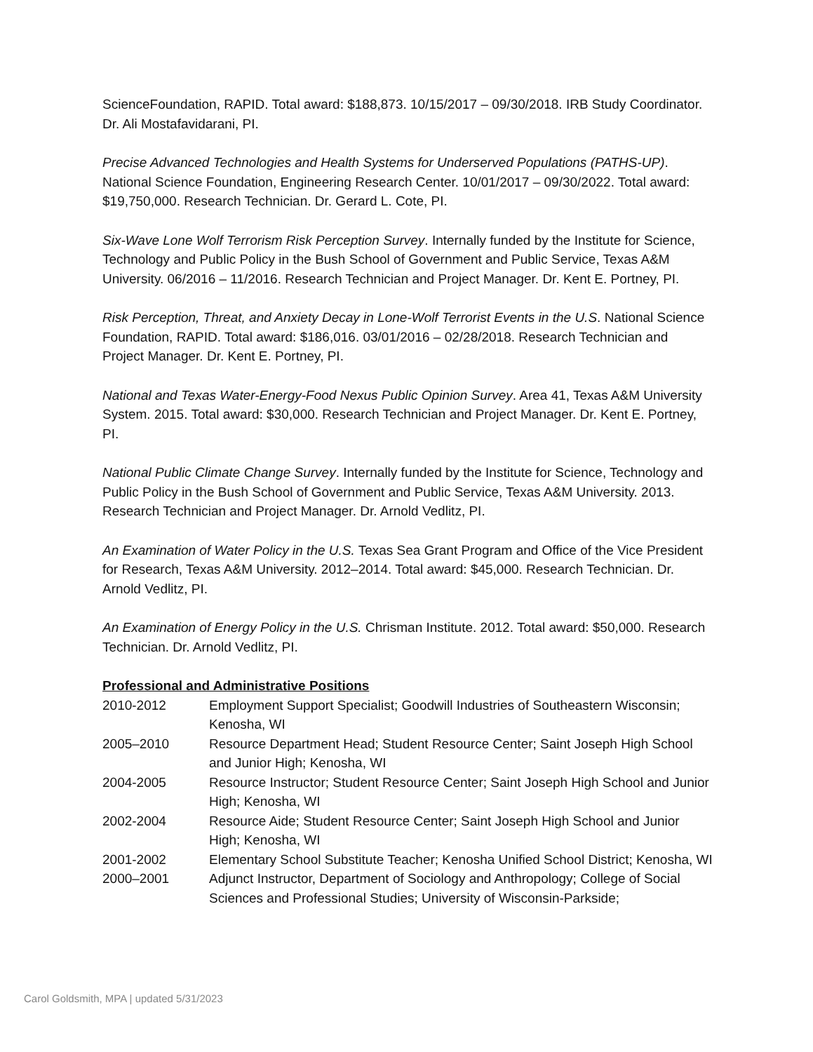ScienceFoundation, RAPID. Total award: $188,873. 10/15/2017 – 09/30/2018. IRB Study Coordinator. Dr. Ali Mostafavidarani, PI.
Precise Advanced Technologies and Health Systems for Underserved Populations (PATHS-UP). National Science Foundation, Engineering Research Center. 10/01/2017 – 09/30/2022. Total award: $19,750,000. Research Technician. Dr. Gerard L. Cote, PI.
Six-Wave Lone Wolf Terrorism Risk Perception Survey. Internally funded by the Institute for Science, Technology and Public Policy in the Bush School of Government and Public Service, Texas A&M University. 06/2016 – 11/2016. Research Technician and Project Manager. Dr. Kent E. Portney, PI.
Risk Perception, Threat, and Anxiety Decay in Lone-Wolf Terrorist Events in the U.S. National Science Foundation, RAPID. Total award: $186,016. 03/01/2016 – 02/28/2018. Research Technician and Project Manager. Dr. Kent E. Portney, PI.
National and Texas Water-Energy-Food Nexus Public Opinion Survey. Area 41, Texas A&M University System. 2015. Total award: $30,000. Research Technician and Project Manager. Dr. Kent E. Portney, PI.
National Public Climate Change Survey. Internally funded by the Institute for Science, Technology and Public Policy in the Bush School of Government and Public Service, Texas A&M University. 2013. Research Technician and Project Manager. Dr. Arnold Vedlitz, PI.
An Examination of Water Policy in the U.S. Texas Sea Grant Program and Office of the Vice President for Research, Texas A&M University. 2012–2014. Total award: $45,000. Research Technician. Dr. Arnold Vedlitz, PI.
An Examination of Energy Policy in the U.S. Chrisman Institute. 2012. Total award: $50,000. Research Technician. Dr. Arnold Vedlitz, PI.
Professional and Administrative Positions
| 2010-2012 | Employment Support Specialist; Goodwill Industries of Southeastern Wisconsin; Kenosha, WI |
| 2005–2010 | Resource Department Head; Student Resource Center; Saint Joseph High School and Junior High; Kenosha, WI |
| 2004-2005 | Resource Instructor; Student Resource Center; Saint Joseph High School and Junior High; Kenosha, WI |
| 2002-2004 | Resource Aide; Student Resource Center; Saint Joseph High School and Junior High; Kenosha, WI |
| 2001-2002 | Elementary School Substitute Teacher; Kenosha Unified School District; Kenosha, WI |
| 2000–2001 | Adjunct Instructor, Department of Sociology and Anthropology; College of Social Sciences and Professional Studies; University of Wisconsin-Parkside; |
Carol Goldsmith, MPA | updated 5/31/2023